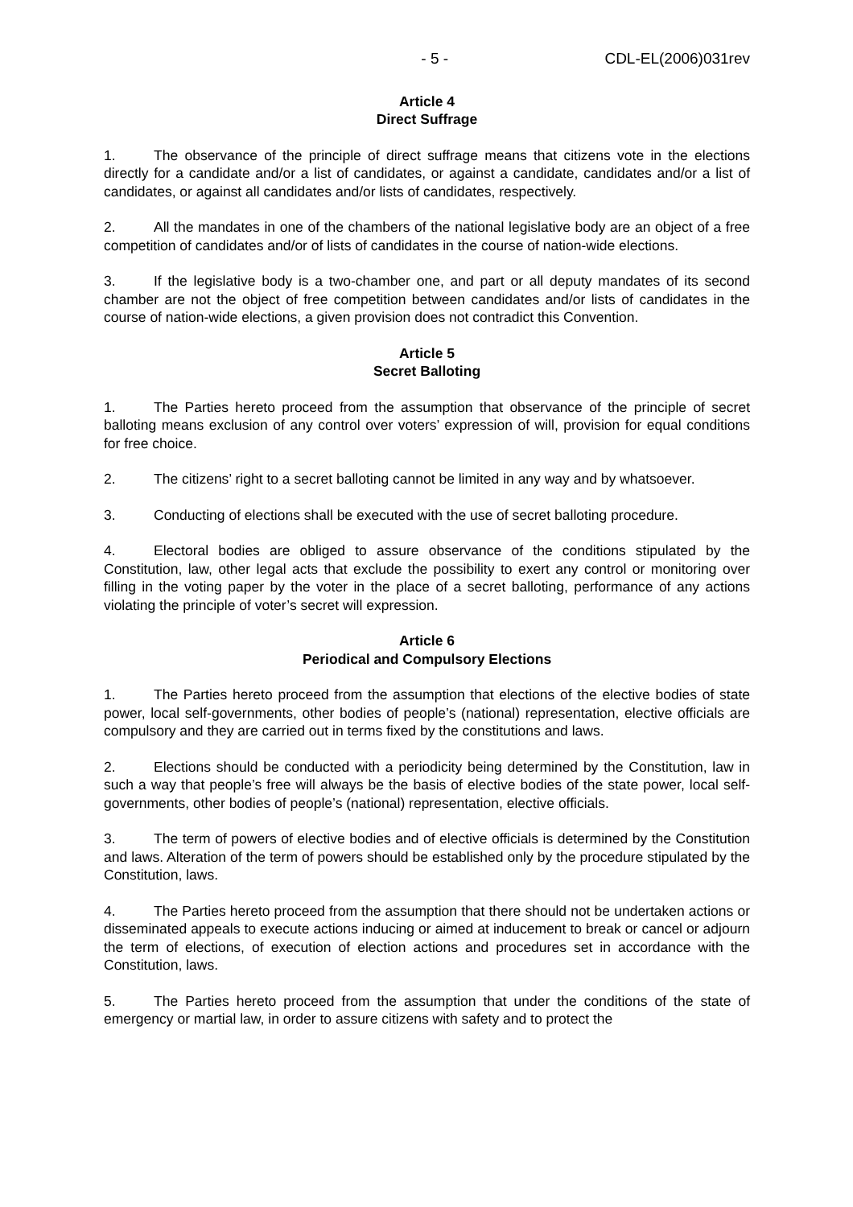- 5 - CDL-EL(2006)031rev
Article 4
Direct Suffrage
1. The observance of the principle of direct suffrage means that citizens vote in the elections directly for a candidate and/or a list of candidates, or against a candidate, candidates and/or a list of candidates, or against all candidates and/or lists of candidates, respectively.
2. All the mandates in one of the chambers of the national legislative body are an object of a free competition of candidates and/or of lists of candidates in the course of nation-wide elections.
3. If the legislative body is a two-chamber one, and part or all deputy mandates of its second chamber are not the object of free competition between candidates and/or lists of candidates in the course of nation-wide elections, a given provision does not contradict this Convention.
Article 5
Secret Balloting
1. The Parties hereto proceed from the assumption that observance of the principle of secret balloting means exclusion of any control over voters’ expression of will, provision for equal conditions for free choice.
2. The citizens’ right to a secret balloting cannot be limited in any way and by whatsoever.
3. Conducting of elections shall be executed with the use of secret balloting procedure.
4. Electoral bodies are obliged to assure observance of the conditions stipulated by the Constitution, law, other legal acts that exclude the possibility to exert any control or monitoring over filling in the voting paper by the voter in the place of a secret balloting, performance of any actions violating the principle of voter’s secret will expression.
Article 6
Periodical and Compulsory Elections
1. The Parties hereto proceed from the assumption that elections of the elective bodies of state power, local self-governments, other bodies of people’s (national) representation, elective officials are compulsory and they are carried out in terms fixed by the constitutions and laws.
2. Elections should be conducted with a periodicity being determined by the Constitution, law in such a way that people’s free will always be the basis of elective bodies of the state power, local self-governments, other bodies of people’s (national) representation, elective officials.
3. The term of powers of elective bodies and of elective officials is determined by the Constitution and laws. Alteration of the term of powers should be established only by the procedure stipulated by the Constitution, laws.
4. The Parties hereto proceed from the assumption that there should not be undertaken actions or disseminated appeals to execute actions inducing or aimed at inducement to break or cancel or adjourn the term of elections, of execution of election actions and procedures set in accordance with the Constitution, laws.
5. The Parties hereto proceed from the assumption that under the conditions of the state of emergency or martial law, in order to assure citizens with safety and to protect the